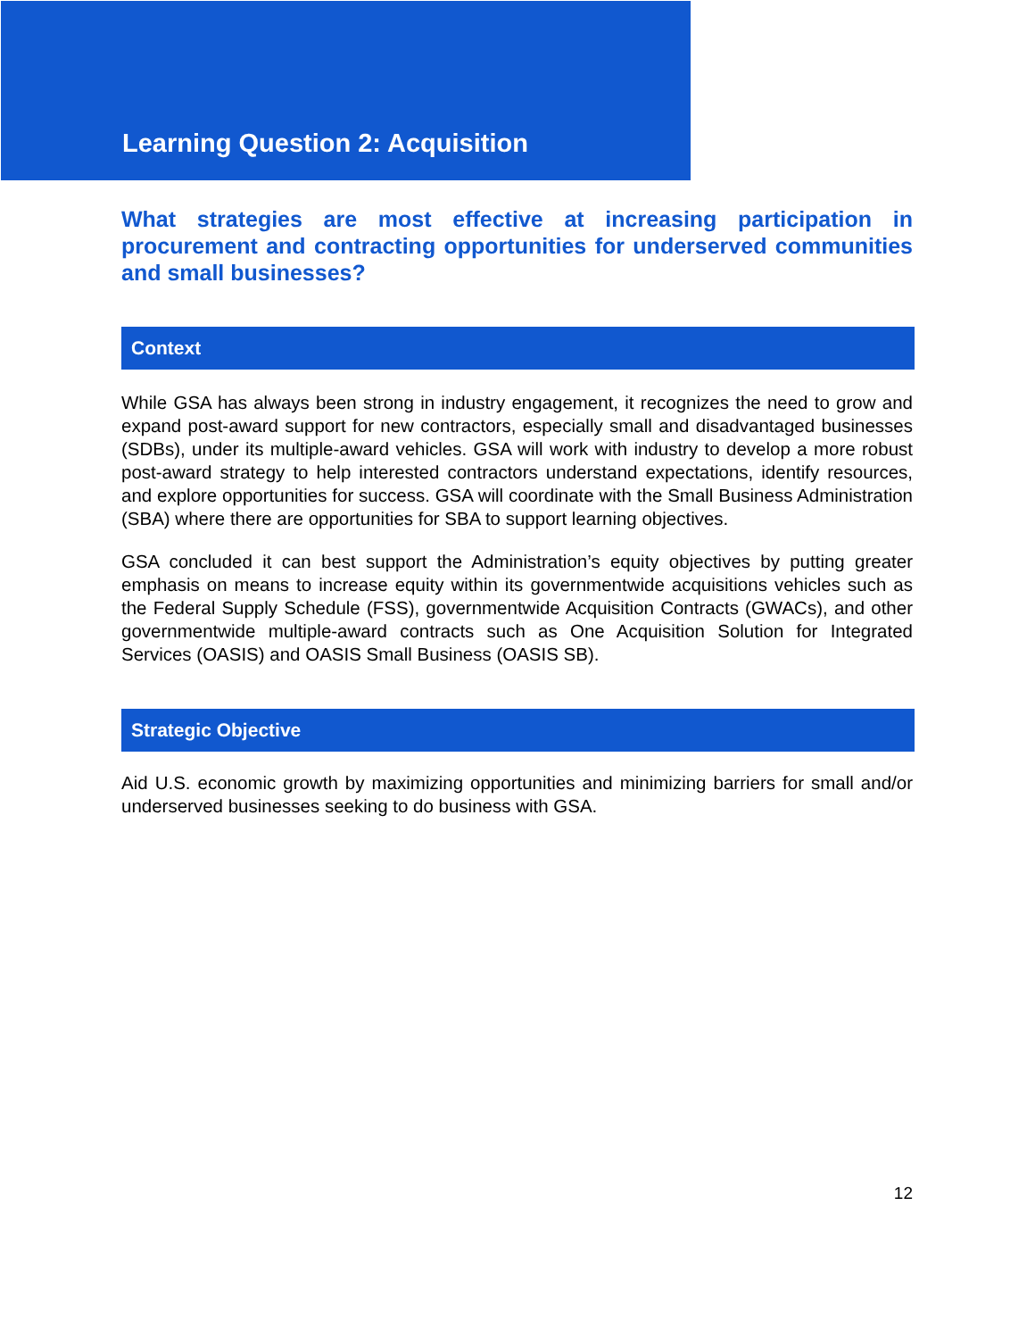Learning Question 2: Acquisition
What strategies are most effective at increasing participation in procurement and contracting opportunities for underserved communities and small businesses?
Context
While GSA has always been strong in industry engagement, it recognizes the need to grow and expand post-award support for new contractors, especially small and disadvantaged businesses (SDBs), under its multiple-award vehicles. GSA will work with industry to develop a more robust post-award strategy to help interested contractors understand expectations, identify resources, and explore opportunities for success. GSA will coordinate with the Small Business Administration (SBA) where there are opportunities for SBA to support learning objectives.
GSA concluded it can best support the Administration’s equity objectives by putting greater emphasis on means to increase equity within its governmentwide acquisitions vehicles such as the Federal Supply Schedule (FSS), governmentwide Acquisition Contracts (GWACs), and other governmentwide multiple-award contracts such as One Acquisition Solution for Integrated Services (OASIS) and OASIS Small Business (OASIS SB).
Strategic Objective
Aid U.S. economic growth by maximizing opportunities and minimizing barriers for small and/or underserved businesses seeking to do business with GSA.
12